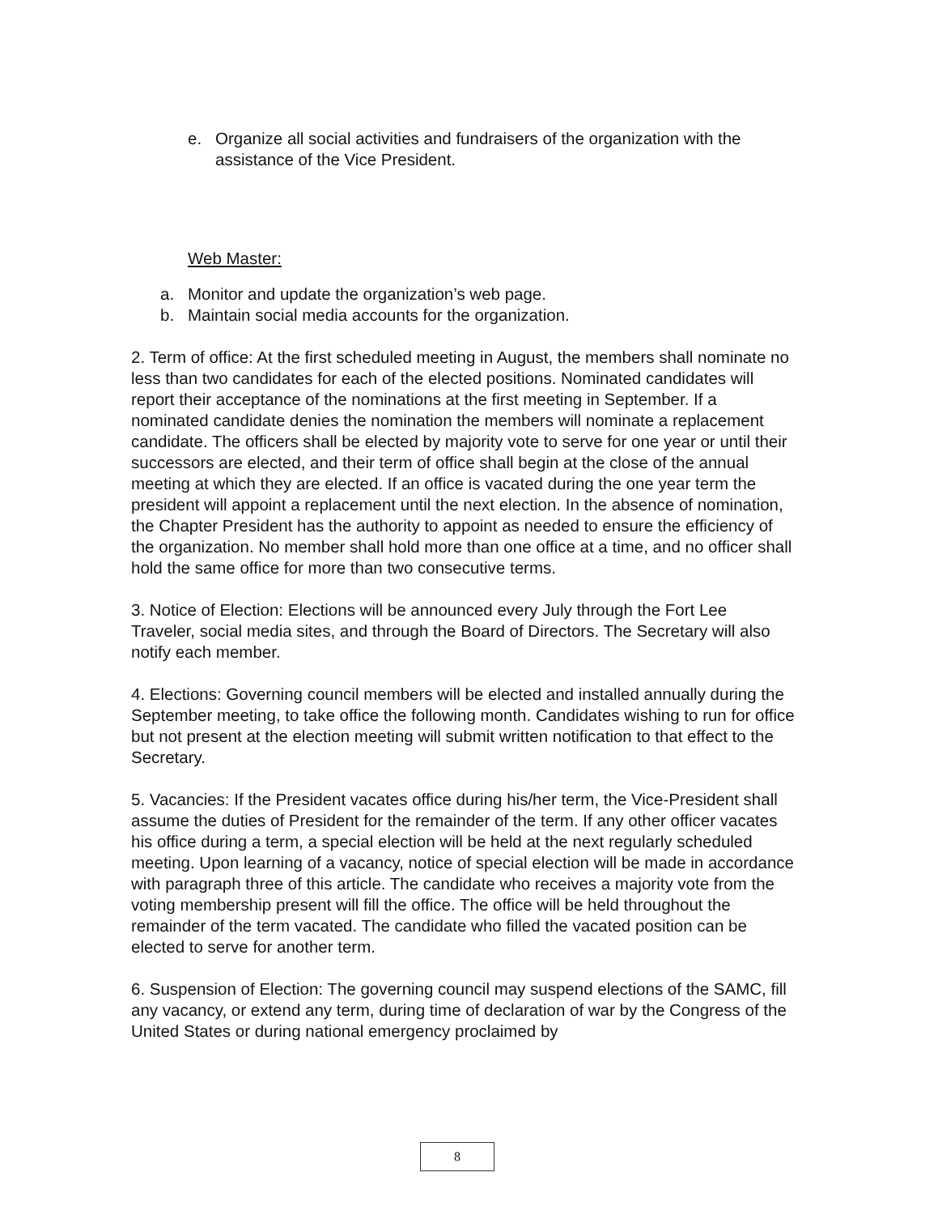e. Organize all social activities and fundraisers of the organization with the assistance of the Vice President.
Web Master:
a. Monitor and update the organization’s web page.
b. Maintain social media accounts for the organization.
2. Term of office: At the first scheduled meeting in August, the members shall nominate no less than two candidates for each of the elected positions. Nominated candidates will report their acceptance of the nominations at the first meeting in September. If a nominated candidate denies the nomination the members will nominate a replacement candidate. The officers shall be elected by majority vote to serve for one year or until their successors are elected, and their term of office shall begin at the close of the annual meeting at which they are elected. If an office is vacated during the one year term the president will appoint a replacement until the next election. In the absence of nomination, the Chapter President has the authority to appoint as needed to ensure the efficiency of the organization. No member shall hold more than one office at a time, and no officer shall hold the same office for more than two consecutive terms.
3. Notice of Election: Elections will be announced every July through the Fort Lee Traveler, social media sites, and through the Board of Directors. The Secretary will also notify each member.
4. Elections: Governing council members will be elected and installed annually during the September meeting, to take office the following month. Candidates wishing to run for office but not present at the election meeting will submit written notification to that effect to the Secretary.
5. Vacancies: If the President vacates office during his/her term, the Vice-President shall assume the duties of President for the remainder of the term. If any other officer vacates his office during a term, a special election will be held at the next regularly scheduled meeting. Upon learning of a vacancy, notice of special election will be made in accordance with paragraph three of this article. The candidate who receives a majority vote from the voting membership present will fill the office. The office will be held throughout the remainder of the term vacated. The candidate who filled the vacated position can be elected to serve for another term.
6. Suspension of Election: The governing council may suspend elections of the SAMC, fill any vacancy, or extend any term, during time of declaration of war by the Congress of the United States or during national emergency proclaimed by
8